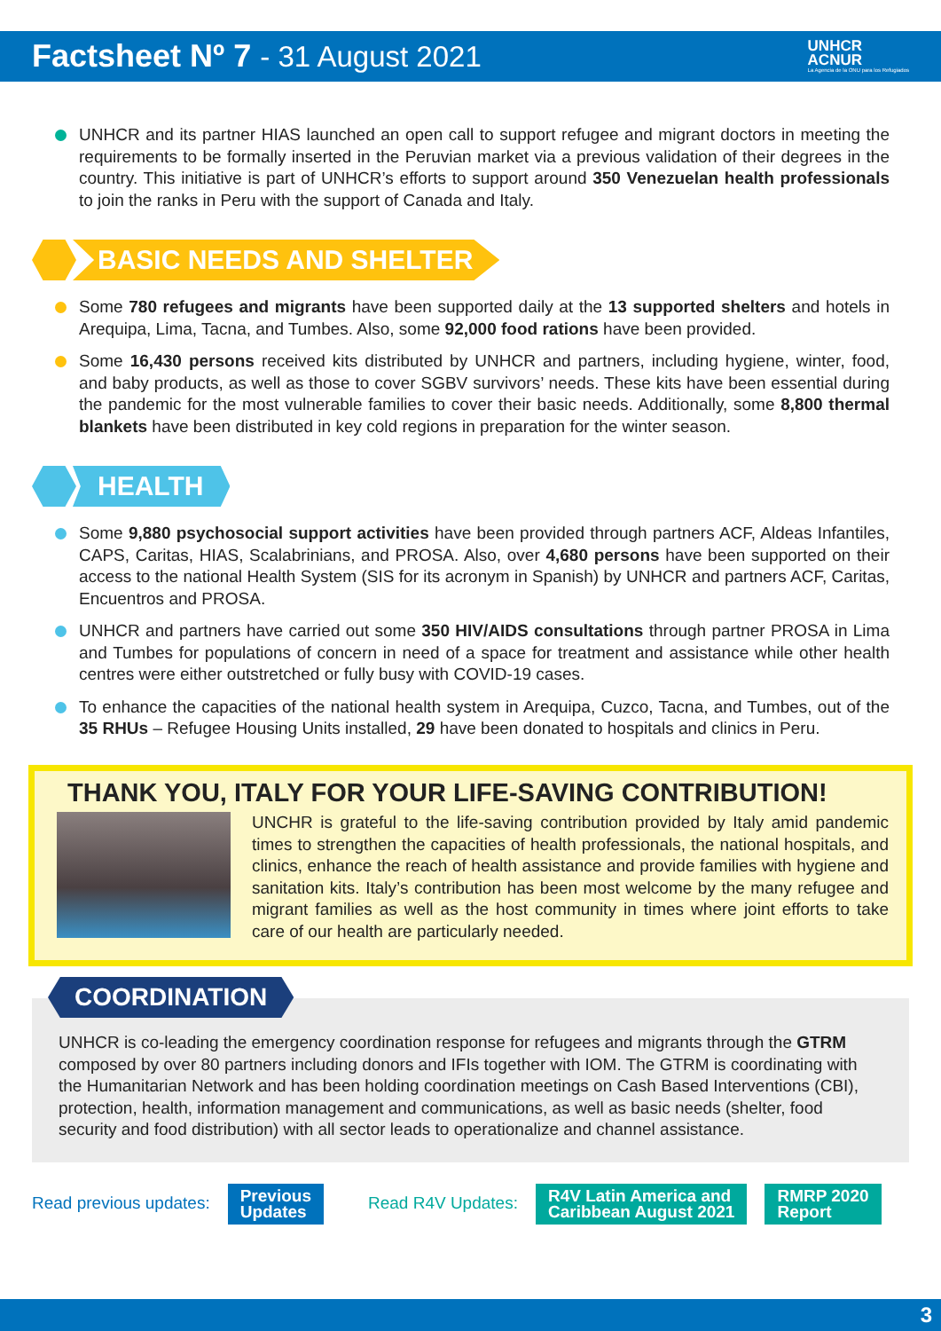Factsheet Nº 7 - 31 August 2021
UNHCR
ACNUR
La Agencia de la ONU para los Refugiados
UNHCR and its partner HIAS launched an open call to support refugee and migrant doctors in meeting the requirements to be formally inserted in the Peruvian market via a previous validation of their degrees in the country. This initiative is part of UNHCR’s efforts to support around 350 Venezuelan health professionals to join the ranks in Peru with the support of Canada and Italy.
BASIC NEEDS AND SHELTER
Some 780 refugees and migrants have been supported daily at the 13 supported shelters and hotels in Arequipa, Lima, Tacna, and Tumbes. Also, some 92,000 food rations have been provided.
Some 16,430 persons received kits distributed by UNHCR and partners, including hygiene, winter, food, and baby products, as well as those to cover SGBV survivors’ needs. These kits have been essential during the pandemic for the most vulnerable families to cover their basic needs. Additionally, some 8,800 thermal blankets have been distributed in key cold regions in preparation for the winter season.
HEALTH
Some 9,880 psychosocial support activities have been provided through partners ACF, Aldeas Infantiles, CAPS, Caritas, HIAS, Scalabrinians, and PROSA. Also, over 4,680 persons have been supported on their access to the national Health System (SIS for its acronym in Spanish) by UNHCR and partners ACF, Caritas, Encuentros and PROSA.
UNHCR and partners have carried out some 350 HIV/AIDS consultations through partner PROSA in Lima and Tumbes for populations of concern in need of a space for treatment and assistance while other health centres were either outstretched or fully busy with COVID-19 cases.
To enhance the capacities of the national health system in Arequipa, Cuzco, Tacna, and Tumbes, out of the 35 RHUs – Refugee Housing Units installed, 29 have been donated to hospitals and clinics in Peru.
THANK YOU, ITALY FOR YOUR LIFE-SAVING CONTRIBUTION!
UNCHR is grateful to the life-saving contribution provided by Italy amid pandemic times to strengthen the capacities of health professionals, the national hospitals, and clinics, enhance the reach of health assistance and provide families with hygiene and sanitation kits. Italy’s contribution has been most welcome by the many refugee and migrant families as well as the host community in times where joint efforts to take care of our health are particularly needed.
COORDINATION
UNHCR is co-leading the emergency coordination response for refugees and migrants through the GTRM composed by over 80 partners including donors and IFIs together with IOM. The GTRM is coordinating with the Humanitarian Network and has been holding coordination meetings on Cash Based Interventions (CBI), protection, health, information management and communications, as well as basic needs (shelter, food security and food distribution) with all sector leads to operationalize and channel assistance.
Read previous updates: Previous
Updates Read R4V Updates: R4V Latin America and
Caribbean August 2021 RMRP 2020
Report
3